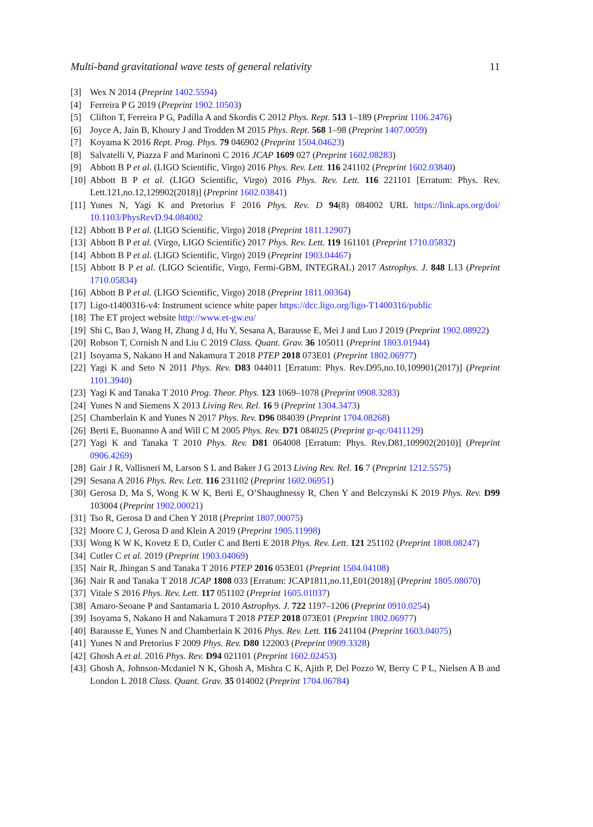Multi-band gravitational wave tests of general relativity 11
[3] Wex N 2014 (Preprint 1402.5594)
[4] Ferreira P G 2019 (Preprint 1902.10503)
[5] Clifton T, Ferreira P G, Padilla A and Skordis C 2012 Phys. Rept. 513 1–189 (Preprint 1106.2476)
[6] Joyce A, Jain B, Khoury J and Trodden M 2015 Phys. Rept. 568 1–98 (Preprint 1407.0059)
[7] Koyama K 2016 Rept. Prog. Phys. 79 046902 (Preprint 1504.04623)
[8] Salvatelli V, Piazza F and Marinoni C 2016 JCAP 1609 027 (Preprint 1602.08283)
[9] Abbott B P et al. (LIGO Scientific, Virgo) 2016 Phys. Rev. Lett. 116 241102 (Preprint 1602.03840)
[10] Abbott B P et al. (LIGO Scientific, Virgo) 2016 Phys. Rev. Lett. 116 221101 [Erratum: Phys. Rev. Lett.121,no.12,129902(2018)] (Preprint 1602.03841)
[11] Yunes N, Yagi K and Pretorius F 2016 Phys. Rev. D 94(8) 084002 URL https://link.aps.org/doi/ 10.1103/PhysRevD.94.084002
[12] Abbott B P et al. (LIGO Scientific, Virgo) 2018 (Preprint 1811.12907)
[13] Abbott B P et al. (Virgo, LIGO Scientific) 2017 Phys. Rev. Lett. 119 161101 (Preprint 1710.05832)
[14] Abbott B P et al. (LIGO Scientific, Virgo) 2019 (Preprint 1903.04467)
[15] Abbott B P et al. (LIGO Scientific, Virgo, Fermi-GBM, INTEGRAL) 2017 Astrophys. J. 848 L13 (Preprint 1710.05834)
[16] Abbott B P et al. (LIGO Scientific, Virgo) 2018 (Preprint 1811.00364)
[17] Ligo-t1400316-v4: Instrument science white paper https://dcc.ligo.org/ligo-T1400316/public
[18] The ET project website http://www.et-gw.eu/
[19] Shi C, Bao J, Wang H, Zhang J d, Hu Y, Sesana A, Barausse E, Mei J and Luo J 2019 (Preprint 1902.08922)
[20] Robson T, Cornish N and Liu C 2019 Class. Quant. Grav. 36 105011 (Preprint 1803.01944)
[21] Isoyama S, Nakano H and Nakamura T 2018 PTEP 2018 073E01 (Preprint 1802.06977)
[22] Yagi K and Seto N 2011 Phys. Rev. D83 044011 [Erratum: Phys. Rev.D95,no.10,109901(2017)] (Preprint 1101.3940)
[23] Yagi K and Tanaka T 2010 Prog. Theor. Phys. 123 1069–1078 (Preprint 0908.3283)
[24] Yunes N and Siemens X 2013 Living Rev. Rel. 16 9 (Preprint 1304.3473)
[25] Chamberlain K and Yunes N 2017 Phys. Rev. D96 084039 (Preprint 1704.08268)
[26] Berti E, Buonanno A and Will C M 2005 Phys. Rev. D71 084025 (Preprint gr-qc/0411129)
[27] Yagi K and Tanaka T 2010 Phys. Rev. D81 064008 [Erratum: Phys. Rev.D81,109902(2010)] (Preprint 0906.4269)
[28] Gair J R, Vallisneri M, Larson S L and Baker J G 2013 Living Rev. Rel. 16 7 (Preprint 1212.5575)
[29] Sesana A 2016 Phys. Rev. Lett. 116 231102 (Preprint 1602.06951)
[30] Gerosa D, Ma S, Wong K W K, Berti E, O’Shaughnessy R, Chen Y and Belczynski K 2019 Phys. Rev. D99 103004 (Preprint 1902.00021)
[31] Tso R, Gerosa D and Chen Y 2018 (Preprint 1807.00075)
[32] Moore C J, Gerosa D and Klein A 2019 (Preprint 1905.11998)
[33] Wong K W K, Kovetz E D, Cutler C and Berti E 2018 Phys. Rev. Lett. 121 251102 (Preprint 1808.08247)
[34] Cutler C et al. 2019 (Preprint 1903.04069)
[35] Nair R, Jhingan S and Tanaka T 2016 PTEP 2016 053E01 (Preprint 1504.04108)
[36] Nair R and Tanaka T 2018 JCAP 1808 033 [Erratum: JCAP1811,no.11,E01(2018)] (Preprint 1805.08070)
[37] Vitale S 2016 Phys. Rev. Lett. 117 051102 (Preprint 1605.01037)
[38] Amaro-Seoane P and Santamaria L 2010 Astrophys. J. 722 1197–1206 (Preprint 0910.0254)
[39] Isoyama S, Nakano H and Nakamura T 2018 PTEP 2018 073E01 (Preprint 1802.06977)
[40] Barausse E, Yunes N and Chamberlain K 2016 Phys. Rev. Lett. 116 241104 (Preprint 1603.04075)
[41] Yunes N and Pretorius F 2009 Phys. Rev. D80 122003 (Preprint 0909.3328)
[42] Ghosh A et al. 2016 Phys. Rev. D94 021101 (Preprint 1602.02453)
[43] Ghosh A, Johnson-Mcdaniel N K, Ghosh A, Mishra C K, Ajith P, Del Pozzo W, Berry C P L, Nielsen A B and London L 2018 Class. Quant. Grav. 35 014002 (Preprint 1704.06784)